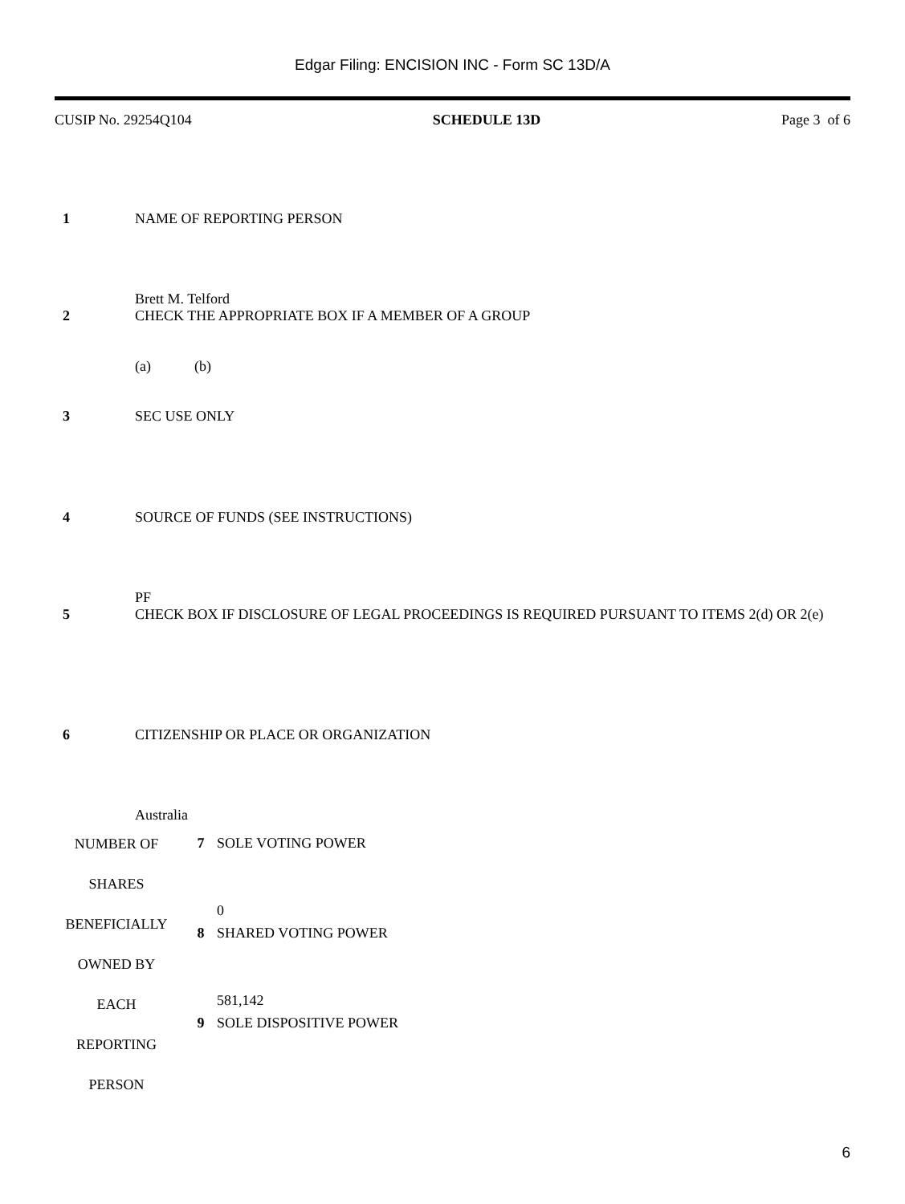Edgar Filing: ENCISION INC - Form SC 13D/A
CUSIP No. 29254Q104 SCHEDULE 13D Page 3 of 6
| 1 | NAME OF REPORTING PERSON |
| | Brett M. Telford |
| 2 | CHECK THE APPROPRIATE BOX IF A MEMBER OF A GROUP (a) (b) |
| 3 | SEC USE ONLY |
| 4 | SOURCE OF FUNDS (SEE INSTRUCTIONS) |
| | PF |
| 5 | CHECK BOX IF DISCLOSURE OF LEGAL PROCEEDINGS IS REQUIRED PURSUANT TO ITEMS 2(d) OR 2(e) |
| 6 | CITIZENSHIP OR PLACE OR ORGANIZATION |
| | Australia |
| NUMBER OF SHARES BENEFICIALLY OWNED BY EACH REPORTING PERSON | 7 | SOLE VOTING POWER 0 |
| | 8 | SHARED VOTING POWER 581,142 |
| | 9 | SOLE DISPOSITIVE POWER |
6